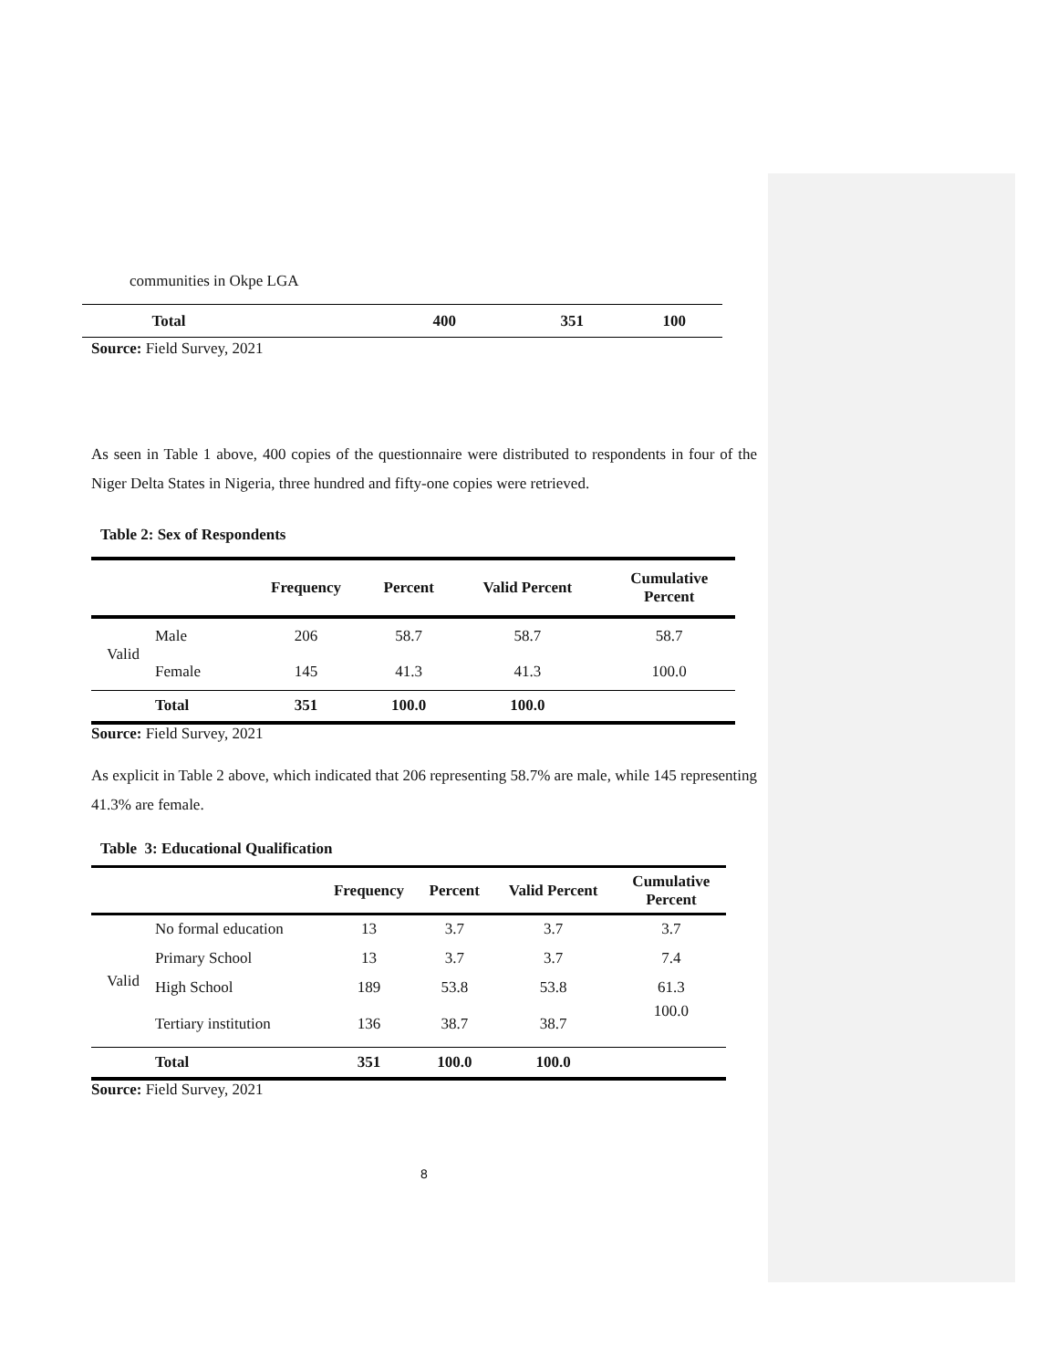communities in Okpe LGA
| Total | 400 | 351 | 100 |
Source: Field Survey, 2021
As seen in Table 1 above, 400 copies of the questionnaire were distributed to respondents in four of the Niger Delta States in Nigeria, three hundred and fifty-one copies were retrieved.
Table 2: Sex of Respondents
| | | Frequency | Percent | Valid Percent | Cumulative Percent |
| --- | --- | --- | --- | --- | --- |
| Valid | Male | 206 | 58.7 | 58.7 | 58.7 |
| | Female | 145 | 41.3 | 41.3 | 100.0 |
| | Total | 351 | 100.0 | 100.0 | |
Source: Field Survey, 2021
As explicit in Table 2 above, which indicated that 206 representing 58.7% are male, while 145 representing 41.3% are female.
Table 3: Educational Qualification
| | | Frequency | Percent | Valid Percent | Cumulative Percent |
| --- | --- | --- | --- | --- | --- |
| Valid | No formal education | 13 | 3.7 | 3.7 | 3.7 |
| | Primary School | 13 | 3.7 | 3.7 | 7.4 |
| | High School | 189 | 53.8 | 53.8 | 61.3 |
| | Tertiary institution | 136 | 38.7 | 38.7 | 100.0 |
| | Total | 351 | 100.0 | 100.0 | |
Source: Field Survey, 2021
8